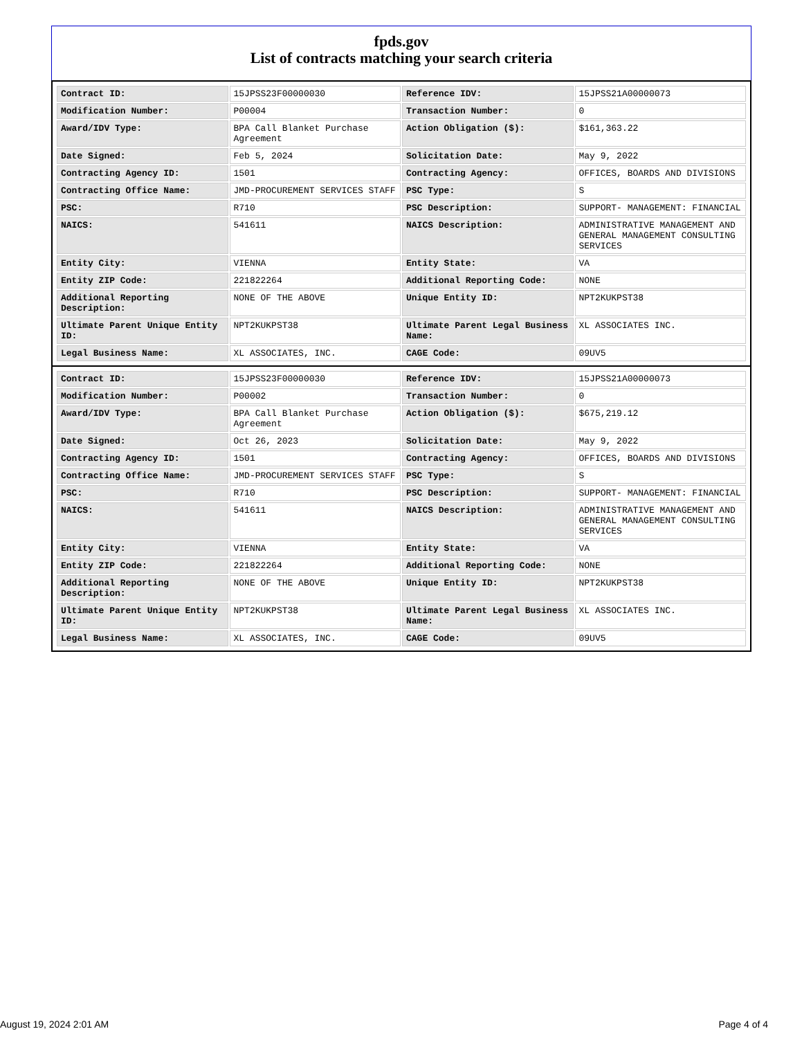fpds.gov
List of contracts matching your search criteria
| Contract ID: | 15JPSS23F00000030 | Reference IDV: | 15JPSS21A00000073 |
| Modification Number: | P00004 | Transaction Number: | 0 |
| Award/IDV Type: | BPA Call Blanket Purchase Agreement | Action Obligation ($): | $161,363.22 |
| Date Signed: | Feb 5, 2024 | Solicitation Date: | May 9, 2022 |
| Contracting Agency ID: | 1501 | Contracting Agency: | OFFICES, BOARDS AND DIVISIONS |
| Contracting Office Name: | JMD-PROCUREMENT SERVICES STAFF | PSC Type: | S |
| PSC: | R710 | PSC Description: | SUPPORT- MANAGEMENT: FINANCIAL |
| NAICS: | 541611 | NAICS Description: | ADMINISTRATIVE MANAGEMENT AND GENERAL MANAGEMENT CONSULTING SERVICES |
| Entity City: | VIENNA | Entity State: | VA |
| Entity ZIP Code: | 221822264 | Additional Reporting Code: | NONE |
| Additional Reporting Description: | NONE OF THE ABOVE | Unique Entity ID: | NPT2KUKPST38 |
| Ultimate Parent Unique Entity ID: | NPT2KUKPST38 | Ultimate Parent Legal Business Name: | XL ASSOCIATES INC. |
| Legal Business Name: | XL ASSOCIATES, INC. | CAGE Code: | 09UV5 |
| Contract ID: | 15JPSS23F00000030 | Reference IDV: | 15JPSS21A00000073 |
| Modification Number: | P00002 | Transaction Number: | 0 |
| Award/IDV Type: | BPA Call Blanket Purchase Agreement | Action Obligation ($): | $675,219.12 |
| Date Signed: | Oct 26, 2023 | Solicitation Date: | May 9, 2022 |
| Contracting Agency ID: | 1501 | Contracting Agency: | OFFICES, BOARDS AND DIVISIONS |
| Contracting Office Name: | JMD-PROCUREMENT SERVICES STAFF | PSC Type: | S |
| PSC: | R710 | PSC Description: | SUPPORT- MANAGEMENT: FINANCIAL |
| NAICS: | 541611 | NAICS Description: | ADMINISTRATIVE MANAGEMENT AND GENERAL MANAGEMENT CONSULTING SERVICES |
| Entity City: | VIENNA | Entity State: | VA |
| Entity ZIP Code: | 221822264 | Additional Reporting Code: | NONE |
| Additional Reporting Description: | NONE OF THE ABOVE | Unique Entity ID: | NPT2KUKPST38 |
| Ultimate Parent Unique Entity ID: | NPT2KUKPST38 | Ultimate Parent Legal Business Name: | XL ASSOCIATES INC. |
| Legal Business Name: | XL ASSOCIATES, INC. | CAGE Code: | 09UV5 |
August 19, 2024 2:01 AM Page 4 of 4